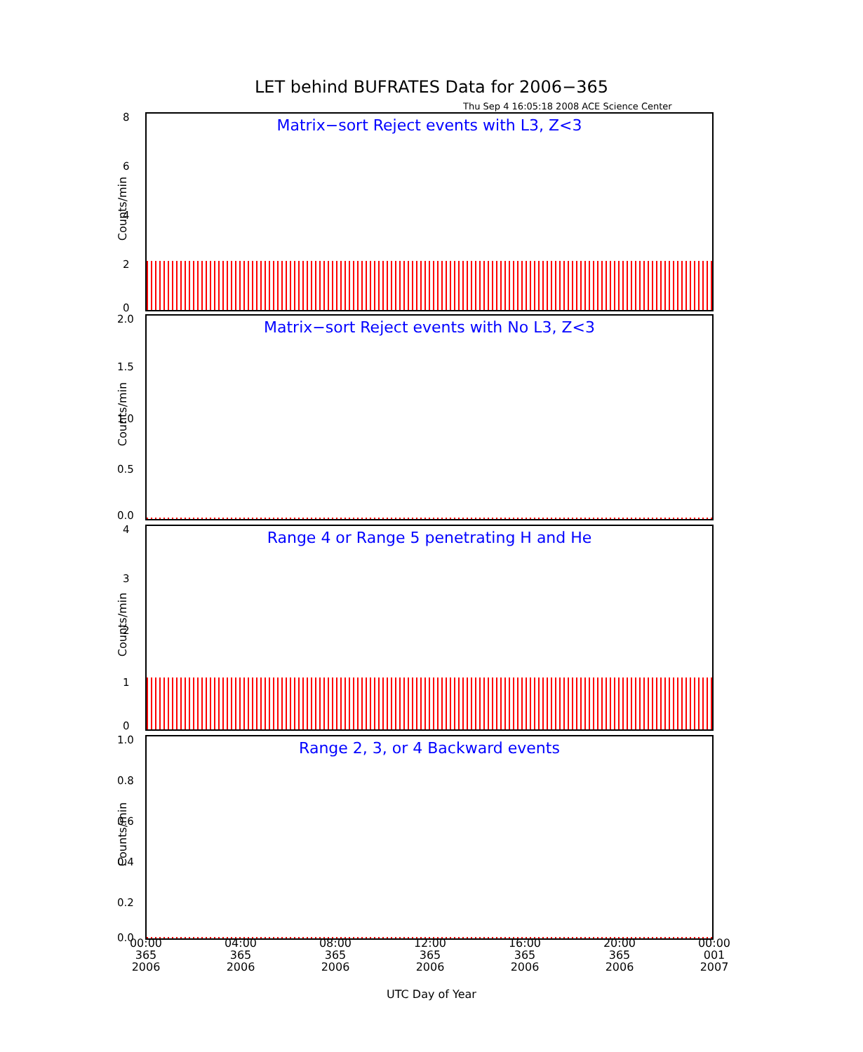LET behind BUFRATES Data for 2006−365
Thu Sep 4 16:05:18 2008 ACE Science Center
Matrix−sort Reject events with L3, Z<3
Counts/min
8
6
4
2
0
Matrix−sort Reject events with No L3, Z<3
Counts/min
2.0
1.5
1.0
0.5
0.0
Range 4 or Range 5 penetrating H and He
Counts/min
4
3
2
1
0
Range 2, 3, or 4 Backward events
Counts/min
1.0
0.8
0.6
0.4
0.2
0.0
00:00 365 2006
04:00 365 2006
08:00 365 2006
12:00 365 2006
16:00 365 2006
20:00 365 2006
00:00 001 2007
UTC Day of Year